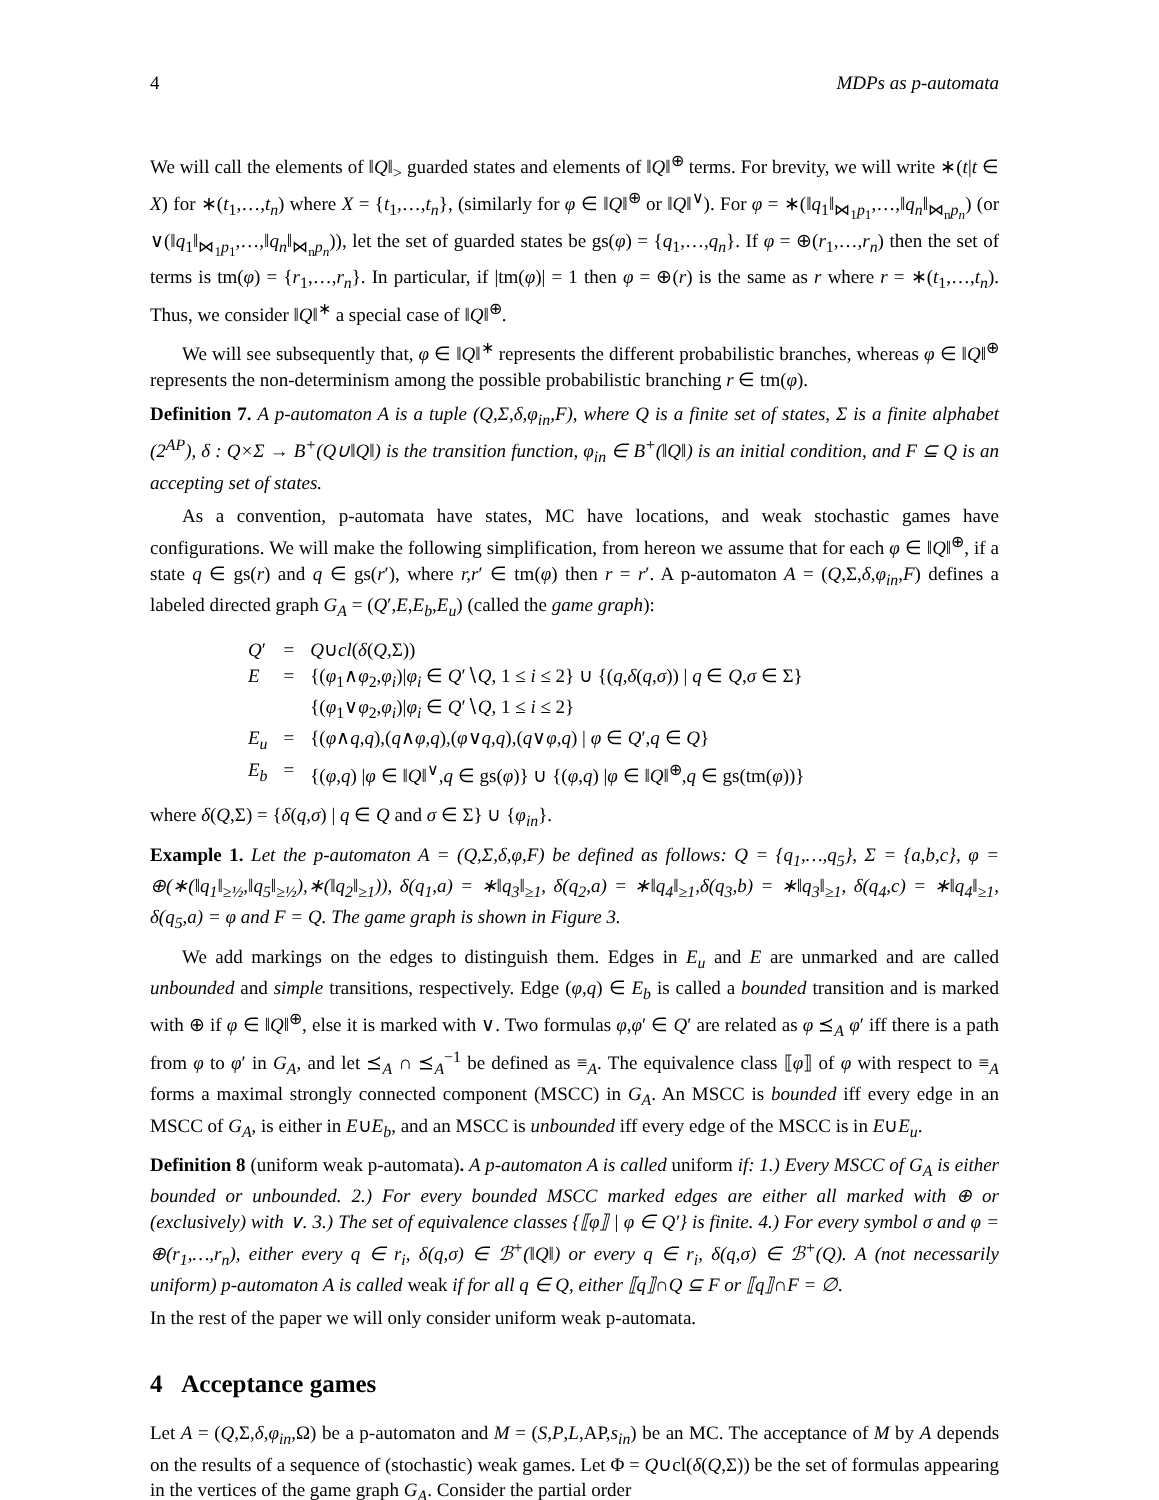4 MDPs as p-automata
We will call the elements of ‖Q‖<sub>></sub> guarded states and elements of ‖Q‖<sup>⊕</sup> terms. For brevity, we will write ∗(t|t ∈ X) for ∗(t<sub>1</sub>,…,t<sub>n</sub>) where X = {t<sub>1</sub>,…,t<sub>n</sub>}, (similarly for φ ∈ ‖Q‖<sup>⊕</sup> or ‖Q‖<sup>∨</sup>). For φ = ∗(‖q<sub>1</sub>‖<sub>⋈<sub>1</sub>p<sub>1</sub></sub>,…,‖q<sub>n</sub>‖<sub>⋈<sub>n</sub>p<sub>n</sub></sub>) (or ∨(‖q<sub>1</sub>‖<sub>⋈<sub>1</sub>p<sub>1</sub></sub>,…,‖q<sub>n</sub>‖<sub>⋈<sub>n</sub>p<sub>n</sub></sub>)), let the set of guarded states be gs(φ) = {q<sub>1</sub>,…,q<sub>n</sub>}. If φ = ⊕(r<sub>1</sub>,…,r<sub>n</sub>) then the set of terms is tm(φ) = {r<sub>1</sub>,…,r<sub>n</sub>}. In particular, if |tm(φ)| = 1 then φ = ⊕(r) is the same as r where r = ∗(t<sub>1</sub>,…,t<sub>n</sub>). Thus, we consider ‖Q‖<sup>∗</sup> a special case of ‖Q‖<sup>⊕</sup>.
We will see subsequently that, φ ∈ ‖Q‖<sup>∗</sup> represents the different probabilistic branches, whereas φ ∈ ‖Q‖<sup>⊕</sup> represents the non-determinism among the possible probabilistic branching r ∈ tm(φ).
Definition 7. A p-automaton A is a tuple (Q,Σ,δ,φ<sub>in</sub>,F), where Q is a finite set of states, Σ is a finite alphabet (2<sup>AP</sup>), δ : Q×Σ → B<sup>+</sup>(Q∪‖Q‖) is the transition function, φ<sub>in</sub> ∈ B<sup>+</sup>(‖Q‖) is an initial condition, and F ⊆ Q is an accepting set of states.
As a convention, p-automata have states, MC have locations, and weak stochastic games have configurations. We will make the following simplification, from hereon we assume that for each φ ∈ ‖Q‖<sup>⊕</sup>, if a state q ∈ gs(r) and q ∈ gs(r′), where r,r′ ∈ tm(φ) then r = r′. A p-automaton A = (Q,Σ,δ,φ<sub>in</sub>,F) defines a labeled directed graph G<sub>A</sub> = (Q′,E,E<sub>b</sub>,E<sub>u</sub>) (called the game graph):
| Q ′ | = | Q ∪ cl ( δ ( Q ,Σ)) |
| E | = | {( φ<sub>1</sub>∧ φ<sub>2</sub>, φ<sub>i</sub> )/ φ<sub>i</sub> ∈ Q ′∖ Q , 1 ≤ i ≤ 2} ∪ {( q , δ ( q , σ )) / q ∈ Q , σ ∈ Σ} |
| | | {( φ<sub>1</sub>∨ φ<sub>2</sub>, φ<sub>i</sub> )/ φ<sub>i</sub> ∈ Q ′∖ Q , 1 ≤ i ≤ 2} |
| E<sub>u</sub> | = | {( φ ∧ q , q ),( q ∧ φ , q ),( φ ∨ q , q ),( q ∨ φ , q ) / φ ∈ Q ′, q ∈ Q } |
| E<sub>b</sub> | = | {( φ , q ) / φ ∈ ‖ Q ‖<sup>∨</sup>, q ∈ gs( φ )} ∪ {( φ , q ) / φ ∈ ‖ Q ‖<sup>⊕</sup>, q ∈ gs(tm( φ ))} |
where δ(Q,Σ) = {δ(q,σ) | q ∈ Q and σ ∈ Σ} ∪ {φ<sub>in</sub>}.
Example 1. Let the p-automaton A = (Q,Σ,δ,φ,F) be defined as follows: Q = {q<sub>1</sub>,…,q<sub>5</sub>}, Σ = {a,b,c}, φ = ⊕(∗(‖q<sub>1</sub>‖<sub>≥½</sub>,‖q<sub>5</sub>‖<sub>≥½</sub>),∗(‖q<sub>2</sub>‖<sub>≥1</sub>)), δ(q<sub>1</sub>,a) = ∗‖q<sub>3</sub>‖<sub>≥1</sub>, δ(q<sub>2</sub>,a) = ∗‖q<sub>4</sub>‖<sub>≥1</sub>,δ(q<sub>3</sub>,b) = ∗‖q<sub>3</sub>‖<sub>≥1</sub>, δ(q<sub>4</sub>,c) = ∗‖q<sub>4</sub>‖<sub>≥1</sub>, δ(q<sub>5</sub>,a) = φ and F = Q. The game graph is shown in Figure 3.
We add markings on the edges to distinguish them. Edges in E<sub>u</sub> and E are unmarked and are called unbounded and simple transitions, respectively. Edge (φ,q) ∈ E<sub>b</sub> is called a bounded transition and is marked with ⊕ if φ ∈ ‖Q‖<sup>⊕</sup>, else it is marked with ∨. Two formulas φ,φ′ ∈ Q′ are related as φ ⪯<sub>A</sub> φ′ iff there is a path from φ to φ′ in G<sub>A</sub>, and let ⪯<sub>A</sub> ∩ ⪯<sub>A</sub><sup>−1</sup> be defined as ≡<sub>A</sub>. The equivalence class ⟦φ⟧ of φ with respect to ≡<sub>A</sub> forms a maximal strongly connected component (MSCC) in G<sub>A</sub>. An MSCC is bounded iff every edge in an MSCC of G<sub>A</sub>, is either in E∪E<sub>b</sub>, and an MSCC is unbounded iff every edge of the MSCC is in E∪E<sub>u</sub>.
Definition 8 (uniform weak p-automata). A p-automaton A is called uniform if: 1.) Every MSCC of G<sub>A</sub> is either bounded or unbounded. 2.) For every bounded MSCC marked edges are either all marked with ⊕ or (exclusively) with ∨. 3.) The set of equivalence classes {⟦φ⟧ | φ ∈ Q′} is finite. 4.) For every symbol σ and φ = ⊕(r<sub>1</sub>,…,r<sub>n</sub>), either every q ∈ r<sub>i</sub>, δ(q,σ) ∈ ℬ<sup>+</sup>(‖Q‖) or every q ∈ r<sub>i</sub>, δ(q,σ) ∈ ℬ<sup>+</sup>(Q). A (not necessarily uniform) p-automaton A is called weak if for all q ∈ Q, either ⟦q⟧∩Q ⊆ F or ⟦q⟧∩F = ∅.
In the rest of the paper we will only consider uniform weak p-automata.
4 Acceptance games
Let A = (Q,Σ,δ,φ<sub>in</sub>,Ω) be a p-automaton and M = (S,P,L,AP,s<sub>in</sub>) be an MC. The acceptance of M by A depends on the results of a sequence of (stochastic) weak games. Let Φ = Q∪cl(δ(Q,Σ)) be the set of formulas appearing in the vertices of the game graph G<sub>A</sub>. Consider the partial order